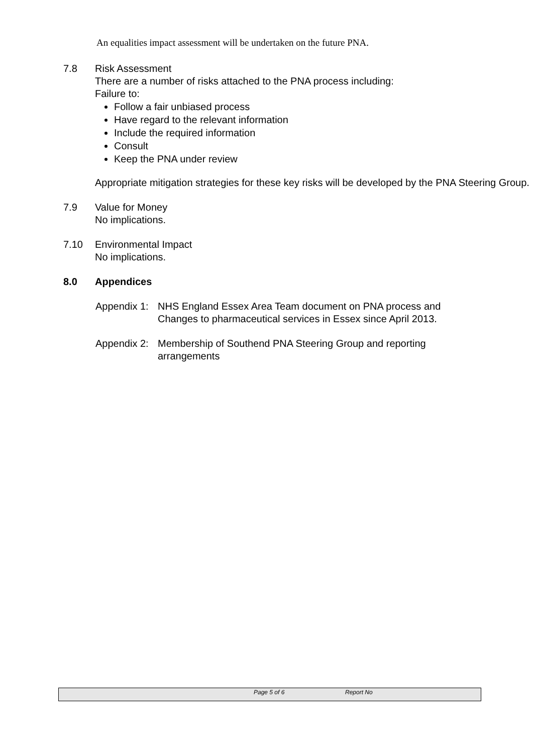An equalities impact assessment will be undertaken on the future PNA.
7.8 Risk Assessment
There are a number of risks attached to the PNA process including:
Failure to:
Follow a fair unbiased process
Have regard to the relevant information
Include the required information
Consult
Keep the PNA under review
Appropriate mitigation strategies for these key risks will be developed by the PNA Steering Group.
7.9 Value for Money
No implications.
7.10 Environmental Impact
No implications.
8.0 Appendices
Appendix 1:
NHS England Essex Area Team document on PNA process and
Changes to pharmaceutical services in Essex since April 2013.
Appendix 2:
Membership of Southend PNA Steering Group and reporting
arrangements
Page 5 of 6 Report No